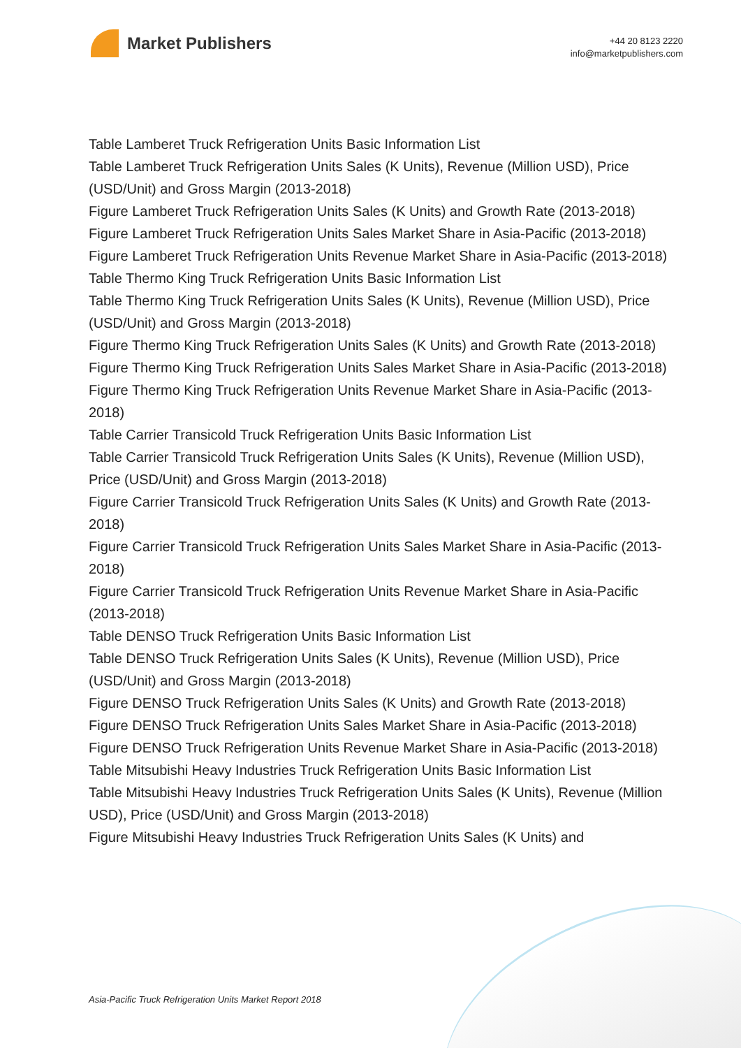Market Publishers
+44 20 8123 2220
info@marketpublishers.com
Table Lamberet Truck Refrigeration Units Basic Information List
Table Lamberet Truck Refrigeration Units Sales (K Units), Revenue (Million USD), Price (USD/Unit) and Gross Margin (2013-2018)
Figure Lamberet Truck Refrigeration Units Sales (K Units) and Growth Rate (2013-2018)
Figure Lamberet Truck Refrigeration Units Sales Market Share in Asia-Pacific (2013-2018)
Figure Lamberet Truck Refrigeration Units Revenue Market Share in Asia-Pacific (2013-2018)
Table Thermo King Truck Refrigeration Units Basic Information List
Table Thermo King Truck Refrigeration Units Sales (K Units), Revenue (Million USD), Price (USD/Unit) and Gross Margin (2013-2018)
Figure Thermo King Truck Refrigeration Units Sales (K Units) and Growth Rate (2013-2018)
Figure Thermo King Truck Refrigeration Units Sales Market Share in Asia-Pacific (2013-2018)
Figure Thermo King Truck Refrigeration Units Revenue Market Share in Asia-Pacific (2013-2018)
Table Carrier Transicold Truck Refrigeration Units Basic Information List
Table Carrier Transicold Truck Refrigeration Units Sales (K Units), Revenue (Million USD), Price (USD/Unit) and Gross Margin (2013-2018)
Figure Carrier Transicold Truck Refrigeration Units Sales (K Units) and Growth Rate (2013-2018)
Figure Carrier Transicold Truck Refrigeration Units Sales Market Share in Asia-Pacific (2013-2018)
Figure Carrier Transicold Truck Refrigeration Units Revenue Market Share in Asia-Pacific (2013-2018)
Table DENSO Truck Refrigeration Units Basic Information List
Table DENSO Truck Refrigeration Units Sales (K Units), Revenue (Million USD), Price (USD/Unit) and Gross Margin (2013-2018)
Figure DENSO Truck Refrigeration Units Sales (K Units) and Growth Rate (2013-2018)
Figure DENSO Truck Refrigeration Units Sales Market Share in Asia-Pacific (2013-2018)
Figure DENSO Truck Refrigeration Units Revenue Market Share in Asia-Pacific (2013-2018)
Table Mitsubishi Heavy Industries Truck Refrigeration Units Basic Information List
Table Mitsubishi Heavy Industries Truck Refrigeration Units Sales (K Units), Revenue (Million USD), Price (USD/Unit) and Gross Margin (2013-2018)
Figure Mitsubishi Heavy Industries Truck Refrigeration Units Sales (K Units) and
Asia-Pacific Truck Refrigeration Units Market Report 2018